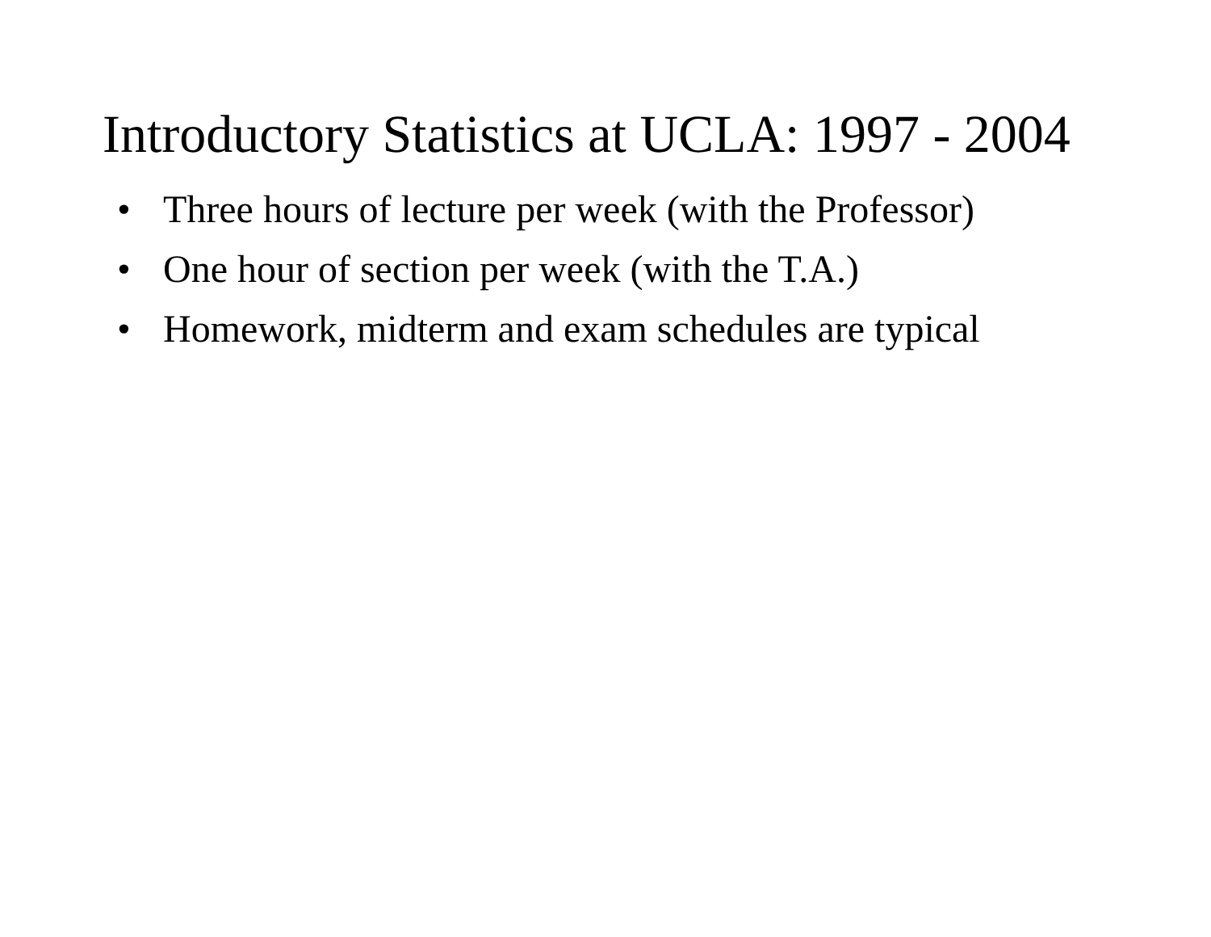Introductory Statistics at UCLA: 1997 - 2004
• Three hours of lecture per week (with the Professor)
• One hour of section per week (with the T.A.)
• Homework, midterm and exam schedules are typical